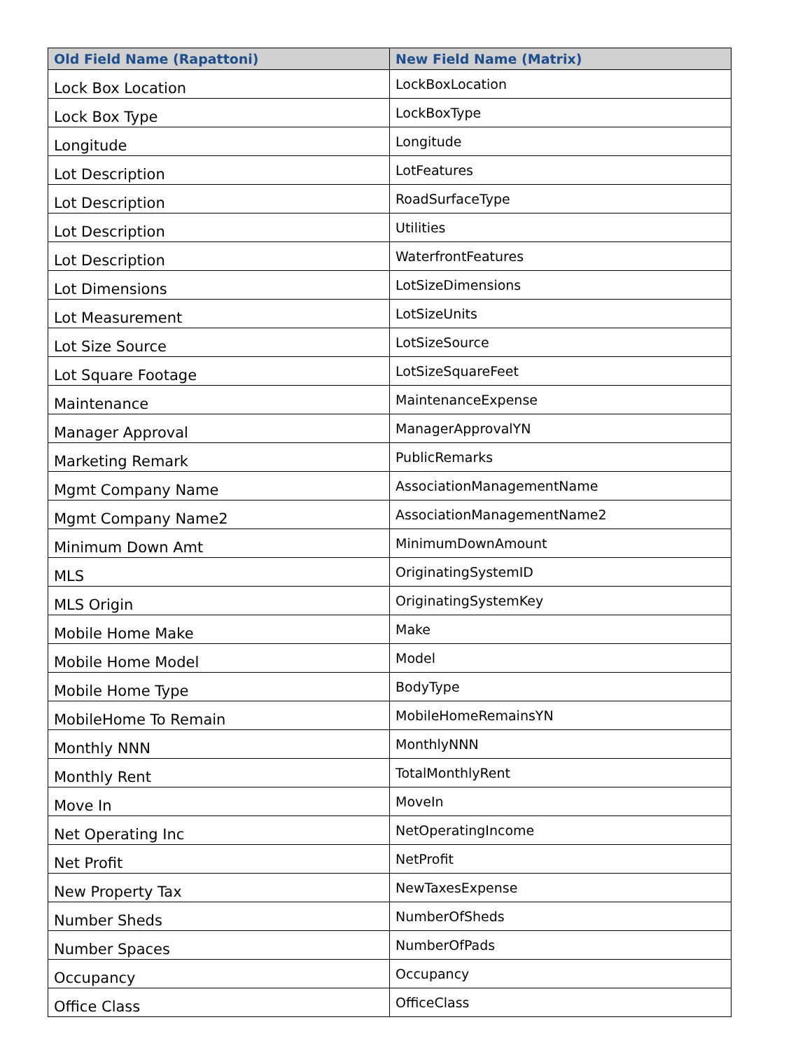| Old Field Name (Rapattoni) | New Field Name (Matrix) |
| --- | --- |
| Lock Box Location | LockBoxLocation |
| Lock Box Type | LockBoxType |
| Longitude | Longitude |
| Lot Description | LotFeatures |
| Lot Description | RoadSurfaceType |
| Lot Description | Utilities |
| Lot Description | WaterfrontFeatures |
| Lot Dimensions | LotSizeDimensions |
| Lot Measurement | LotSizeUnits |
| Lot Size Source | LotSizeSource |
| Lot Square Footage | LotSizeSquareFeet |
| Maintenance | MaintenanceExpense |
| Manager Approval | ManagerApprovalYN |
| Marketing Remark | PublicRemarks |
| Mgmt Company Name | AssociationManagementName |
| Mgmt Company Name2 | AssociationManagementName2 |
| Minimum Down Amt | MinimumDownAmount |
| MLS | OriginatingSystemID |
| MLS Origin | OriginatingSystemKey |
| Mobile Home Make | Make |
| Mobile Home Model | Model |
| Mobile Home Type | BodyType |
| MobileHome To Remain | MobileHomeRemainsYN |
| Monthly NNN | MonthlyNNN |
| Monthly Rent | TotalMonthlyRent |
| Move In | MoveIn |
| Net Operating Inc | NetOperatingIncome |
| Net Profit | NetProfit |
| New Property Tax | NewTaxesExpense |
| Number Sheds | NumberOfSheds |
| Number Spaces | NumberOfPads |
| Occupancy | Occupancy |
| Office Class | OfficeClass |